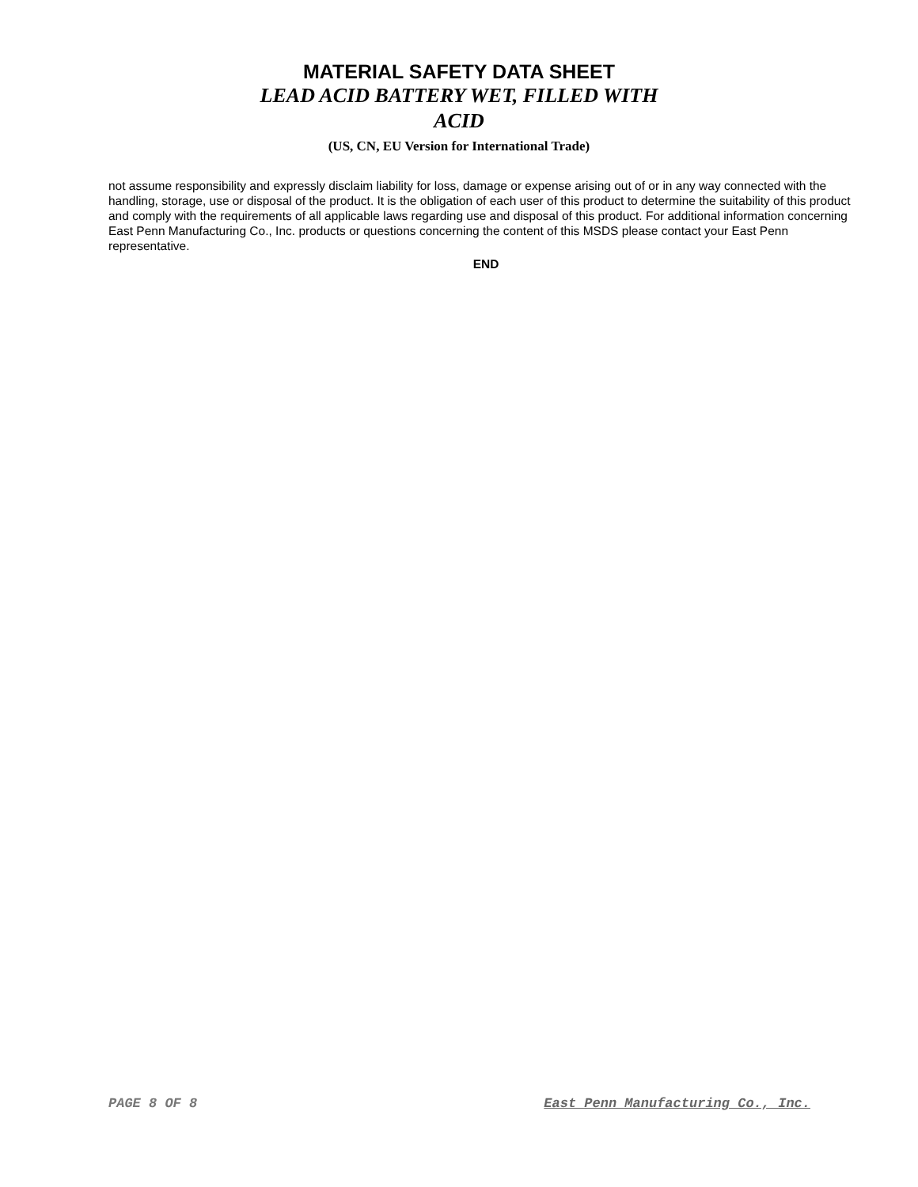MATERIAL SAFETY DATA SHEET
LEAD ACID BATTERY WET, FILLED WITH
ACID
(US, CN, EU Version for International Trade)
not assume responsibility and expressly disclaim liability for loss, damage or expense arising out of or in any way connected with the handling, storage, use or disposal of the product. It is the obligation of each user of this product to determine the suitability of this product and comply with the requirements of all applicable laws regarding use and disposal of this product. For additional information concerning East Penn Manufacturing Co., Inc. products or questions concerning the content of this MSDS please contact your East Penn representative.
END
PAGE 8 OF 8 East Penn Manufacturing Co., Inc.